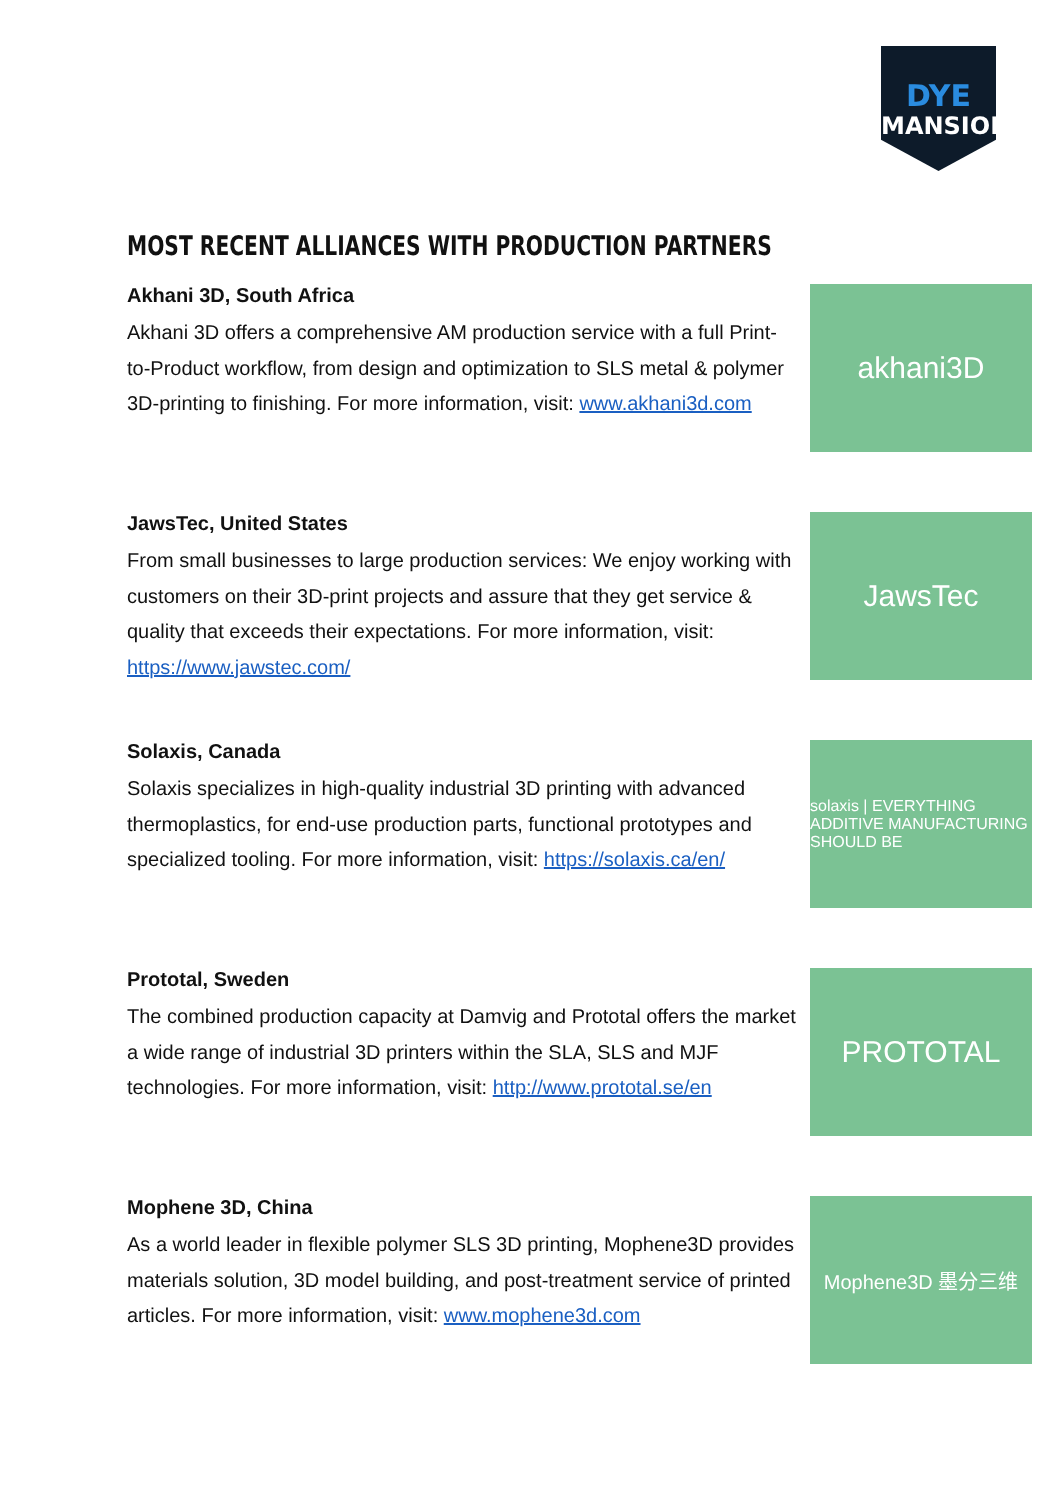DYE
MANSION
MOST RECENT ALLIANCES WITH PRODUCTION PARTNERS
Akhani 3D, South Africa
Akhani 3D offers a comprehensive AM production service with a full Print-to-Product workflow, from design and optimization to SLS metal & polymer 3D-printing to finishing. For more information, visit: www.akhani3d.com
akhani3D
JawsTec, United States
From small businesses to large production services: We enjoy working with customers on their 3D-print projects and assure that they get service & quality that exceeds their expectations. For more information, visit: https://www.jawstec.com/
JawsTec
Solaxis, Canada
Solaxis specializes in high-quality industrial 3D printing with advanced thermoplastics, for end-use production parts, functional prototypes and specialized tooling. For more information, visit: https://solaxis.ca/en/
solaxis | EVERYTHING ADDITIVE MANUFACTURING SHOULD BE
Prototal, Sweden
The combined production capacity at Damvig and Prototal offers the market a wide range of industrial 3D printers within the SLA, SLS and MJF technologies. For more information, visit: http://www.prototal.se/en
PROTOTAL
Mophene 3D, China
As a world leader in flexible polymer SLS 3D printing, Mophene3D provides materials solution, 3D model building, and post-treatment service of printed articles. For more information, visit: www.mophene3d.com
Mophene3D 墨分三维